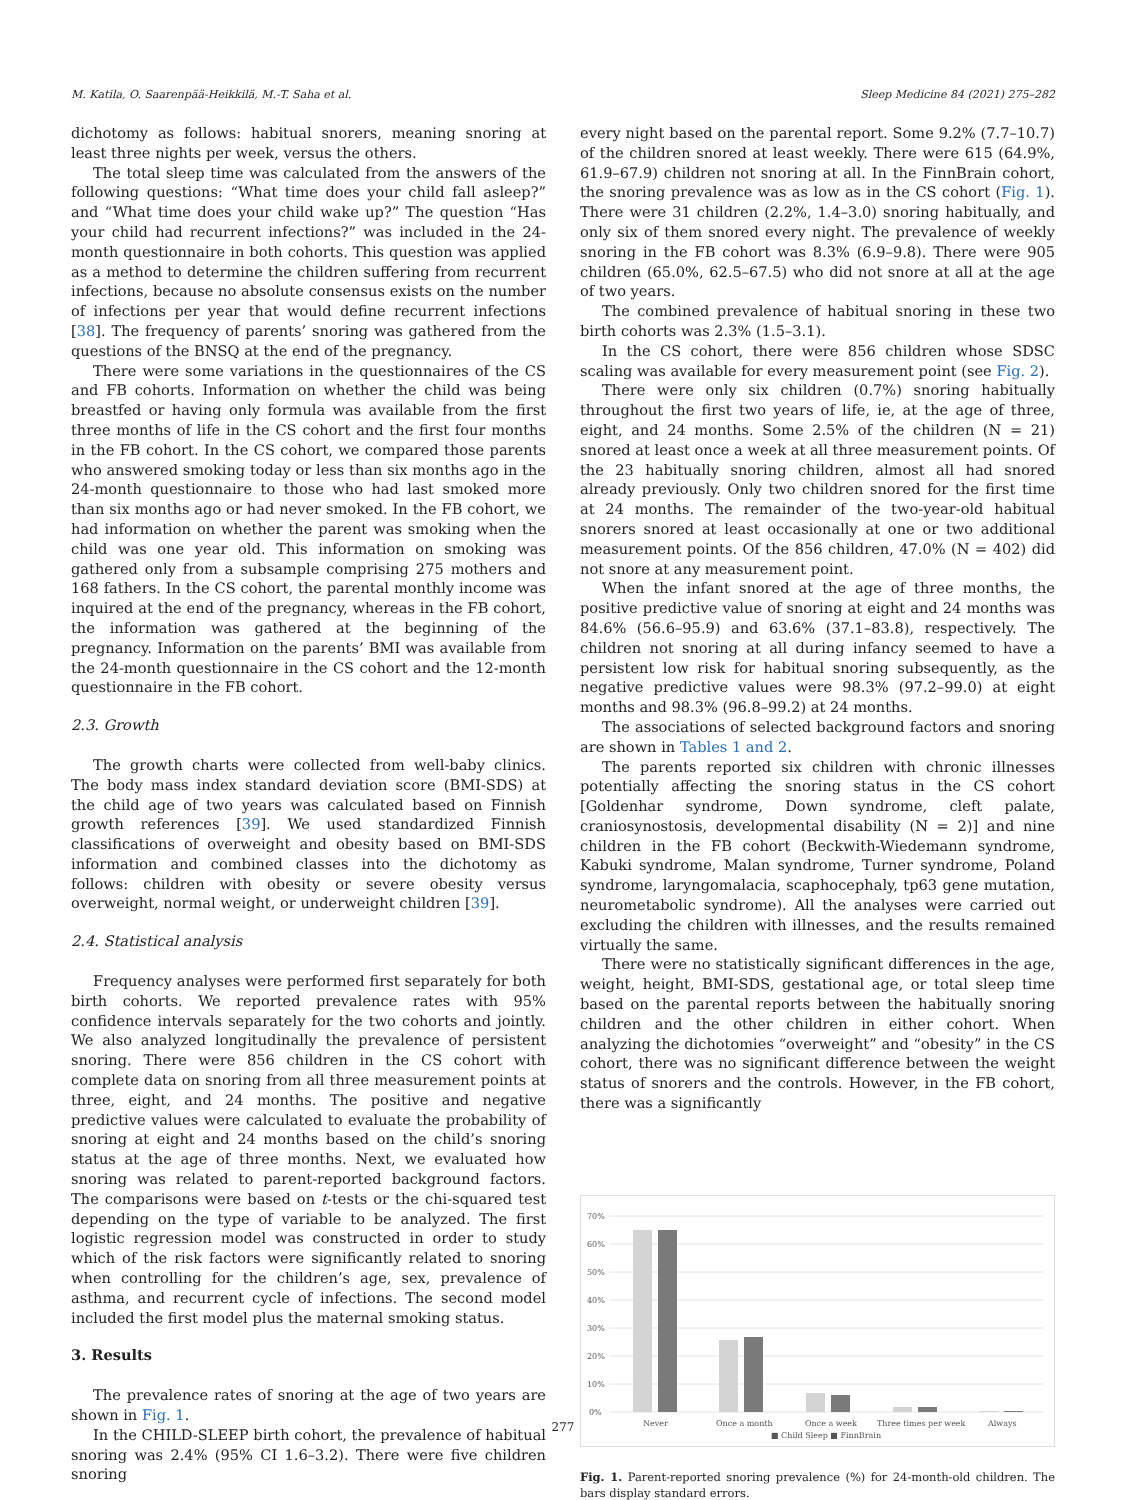M. Katila, O. Saarenpää-Heikkilä, M.-T. Saha et al. Sleep Medicine 84 (2021) 275–282
dichotomy as follows: habitual snorers, meaning snoring at least three nights per week, versus the others.
The total sleep time was calculated from the answers of the following questions: “What time does your child fall asleep?” and “What time does your child wake up?” The question “Has your child had recurrent infections?” was included in the 24-month questionnaire in both cohorts. This question was applied as a method to determine the children suffering from recurrent infections, because no absolute consensus exists on the number of infections per year that would define recurrent infections [38]. The frequency of parents’ snoring was gathered from the questions of the BNSQ at the end of the pregnancy.
There were some variations in the questionnaires of the CS and FB cohorts. Information on whether the child was being breastfed or having only formula was available from the first three months of life in the CS cohort and the first four months in the FB cohort. In the CS cohort, we compared those parents who answered smoking today or less than six months ago in the 24-month questionnaire to those who had last smoked more than six months ago or had never smoked. In the FB cohort, we had information on whether the parent was smoking when the child was one year old. This information on smoking was gathered only from a subsample comprising 275 mothers and 168 fathers. In the CS cohort, the parental monthly income was inquired at the end of the pregnancy, whereas in the FB cohort, the information was gathered at the beginning of the pregnancy. Information on the parents’ BMI was available from the 24-month questionnaire in the CS cohort and the 12-month questionnaire in the FB cohort.
2.3. Growth
The growth charts were collected from well-baby clinics. The body mass index standard deviation score (BMI-SDS) at the child age of two years was calculated based on Finnish growth references [39]. We used standardized Finnish classifications of overweight and obesity based on BMI-SDS information and combined classes into the dichotomy as follows: children with obesity or severe obesity versus overweight, normal weight, or underweight children [39].
2.4. Statistical analysis
Frequency analyses were performed first separately for both birth cohorts. We reported prevalence rates with 95% confidence intervals separately for the two cohorts and jointly. We also analyzed longitudinally the prevalence of persistent snoring. There were 856 children in the CS cohort with complete data on snoring from all three measurement points at three, eight, and 24 months. The positive and negative predictive values were calculated to evaluate the probability of snoring at eight and 24 months based on the child’s snoring status at the age of three months. Next, we evaluated how snoring was related to parent-reported background factors. The comparisons were based on t-tests or the chi-squared test depending on the type of variable to be analyzed. The first logistic regression model was constructed in order to study which of the risk factors were significantly related to snoring when controlling for the children’s age, sex, prevalence of asthma, and recurrent cycle of infections. The second model included the first model plus the maternal smoking status.
3. Results
The prevalence rates of snoring at the age of two years are shown in Fig. 1.
In the CHILD-SLEEP birth cohort, the prevalence of habitual snoring was 2.4% (95% CI 1.6–3.2). There were five children snoring
every night based on the parental report. Some 9.2% (7.7–10.7) of the children snored at least weekly. There were 615 (64.9%, 61.9–67.9) children not snoring at all. In the FinnBrain cohort, the snoring prevalence was as low as in the CS cohort (Fig. 1). There were 31 children (2.2%, 1.4–3.0) snoring habitually, and only six of them snored every night. The prevalence of weekly snoring in the FB cohort was 8.3% (6.9–9.8). There were 905 children (65.0%, 62.5–67.5) who did not snore at all at the age of two years.
The combined prevalence of habitual snoring in these two birth cohorts was 2.3% (1.5–3.1).
In the CS cohort, there were 856 children whose SDSC scaling was available for every measurement point (see Fig. 2).
There were only six children (0.7%) snoring habitually throughout the first two years of life, ie, at the age of three, eight, and 24 months. Some 2.5% of the children (N = 21) snored at least once a week at all three measurement points. Of the 23 habitually snoring children, almost all had snored already previously. Only two children snored for the first time at 24 months. The remainder of the two-year-old habitual snorers snored at least occasionally at one or two additional measurement points. Of the 856 children, 47.0% (N = 402) did not snore at any measurement point.
When the infant snored at the age of three months, the positive predictive value of snoring at eight and 24 months was 84.6% (56.6–95.9) and 63.6% (37.1–83.8), respectively. The children not snoring at all during infancy seemed to have a persistent low risk for habitual snoring subsequently, as the negative predictive values were 98.3% (97.2–99.0) at eight months and 98.3% (96.8–99.2) at 24 months.
The associations of selected background factors and snoring are shown in Tables 1 and 2.
The parents reported six children with chronic illnesses potentially affecting the snoring status in the CS cohort [Goldenhar syndrome, Down syndrome, cleft palate, craniosynostosis, developmental disability (N = 2)] and nine children in the FB cohort (Beckwith-Wiedemann syndrome, Kabuki syndrome, Malan syndrome, Turner syndrome, Poland syndrome, laryngomalacia, scaphocephaly, tp63 gene mutation, neurometabolic syndrome). All the analyses were carried out excluding the children with illnesses, and the results remained virtually the same.
There were no statistically significant differences in the age, weight, height, BMI-SDS, gestational age, or total sleep time based on the parental reports between the habitually snoring children and the other children in either cohort. When analyzing the dichotomies “overweight” and “obesity” in the CS cohort, there was no significant difference between the weight status of snorers and the controls. However, in the FB cohort, there was a significantly
70%
60%
50%
40%
30%
20%
10%
0%
Never
Once a month
Once a week
Three times per week
Always
■ Child Sleep ■ FinnBrain
Fig. 1. Parent-reported snoring prevalence (%) for 24-month-old children. The bars display standard errors.
277